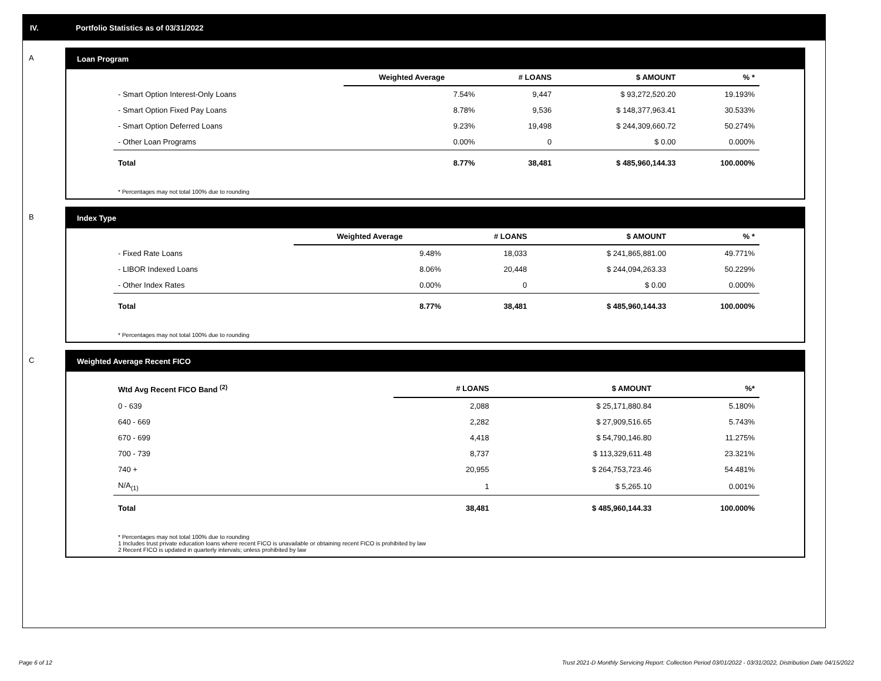IV. Portfolio Statistics as of 03/31/2022
A Loan Program
| | Weighted Average | # LOANS | $ AMOUNT | % * |
| --- | --- | --- | --- | --- |
| - Smart Option Interest-Only Loans | 7.54% | 9,447 | $ 93,272,520.20 | 19.193% |
| - Smart Option Fixed Pay Loans | 8.78% | 9,536 | $ 148,377,963.41 | 30.533% |
| - Smart Option Deferred Loans | 9.23% | 19,498 | $ 244,309,660.72 | 50.274% |
| - Other Loan Programs | 0.00% | 0 | $ 0.00 | 0.000% |
| Total | 8.77% | 38,481 | $ 485,960,144.33 | 100.000% |
* Percentages may not total 100% due to rounding
B Index Type
| | Weighted Average | # LOANS | $ AMOUNT | % * |
| --- | --- | --- | --- | --- |
| - Fixed Rate Loans | 9.48% | 18,033 | $ 241,865,881.00 | 49.771% |
| - LIBOR Indexed Loans | 8.06% | 20,448 | $ 244,094,263.33 | 50.229% |
| - Other Index Rates | 0.00% | 0 | $ 0.00 | 0.000% |
| Total | 8.77% | 38,481 | $ 485,960,144.33 | 100.000% |
* Percentages may not total 100% due to rounding
C Weighted Average Recent FICO
| Wtd Avg Recent FICO Band <sup>(2)</sup> | # LOANS | $ AMOUNT | %* |
| --- | --- | --- | --- |
| 0 - 639 | 2,088 | $ 25,171,880.84 | 5.180% |
| 640 - 669 | 2,282 | $ 27,909,516.65 | 5.743% |
| 670 - 699 | 4,418 | $ 54,790,146.80 | 11.275% |
| 700 - 739 | 8,737 | $ 113,329,611.48 | 23.321% |
| 740 + | 20,955 | $ 264,753,723.46 | 54.481% |
| N/A<sub>(1)</sub> | 1 | $ 5,265.10 | 0.001% |
| Total | 38,481 | $ 485,960,144.33 | 100.000% |
* Percentages may not total 100% due to rounding
1 Includes trust private education loans where recent FICO is unavailable or obtaining recent FICO is prohibited by law
2 Recent FICO is updated in quarterly intervals; unless prohibited by law
Page 6 of 12
Trust 2021-D Monthly Servicing Report: Collection Period 03/01/2022 - 03/31/2022, Distribution Date 04/15/2022